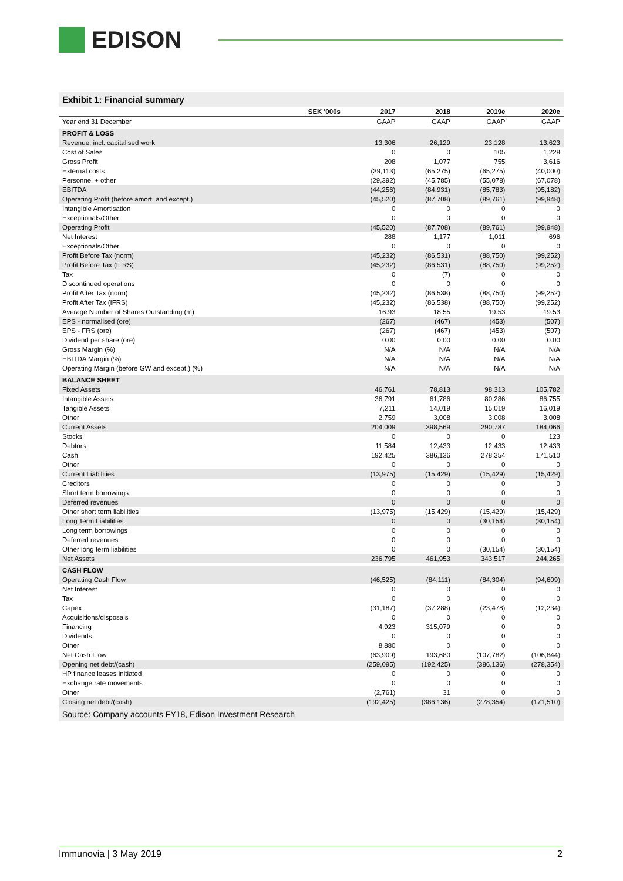EDISON
Exhibit 1: Financial summary
| | SEK '000s | 2017 | 2018 | 2019e | 2020e |
| --- | --- | --- | --- | --- | --- |
| Year end 31 December | | GAAP | GAAP | GAAP | GAAP |
| PROFIT & LOSS | | | | | |
| Revenue, incl. capitalised work | | 13,306 | 26,129 | 23,128 | 13,623 |
| Cost of Sales | | 0 | 0 | 105 | 1,228 |
| Gross Profit | | 208 | 1,077 | 755 | 3,616 |
| External costs | | (39,113) | (65,275) | (65,275) | (40,000) |
| Personnel + other | | (29,392) | (45,785) | (55,078) | (67,078) |
| EBITDA | | (44,256) | (84,931) | (85,783) | (95,182) |
| Operating Profit (before amort. and except.) | | (45,520) | (87,708) | (89,761) | (99,948) |
| Intangible Amortisation | | 0 | 0 | 0 | 0 |
| Exceptionals/Other | | 0 | 0 | 0 | 0 |
| Operating Profit | | (45,520) | (87,708) | (89,761) | (99,948) |
| Net Interest | | 288 | 1,177 | 1,011 | 696 |
| Exceptionals/Other | | 0 | 0 | 0 | 0 |
| Profit Before Tax (norm) | | (45,232) | (86,531) | (88,750) | (99,252) |
| Profit Before Tax (IFRS) | | (45,232) | (86,531) | (88,750) | (99,252) |
| Tax | | 0 | (7) | 0 | 0 |
| Discontinued operations | | 0 | 0 | 0 | 0 |
| Profit After Tax (norm) | | (45,232) | (86,538) | (88,750) | (99,252) |
| Profit After Tax (IFRS) | | (45,232) | (86,538) | (88,750) | (99,252) |
| Average Number of Shares Outstanding (m) | | 16.93 | 18.55 | 19.53 | 19.53 |
| EPS - normalised (ore) | | (267) | (467) | (453) | (507) |
| EPS - FRS (ore) | | (267) | (467) | (453) | (507) |
| Dividend per share (ore) | | 0.00 | 0.00 | 0.00 | 0.00 |
| Gross Margin (%) | | N/A | N/A | N/A | N/A |
| EBITDA Margin (%) | | N/A | N/A | N/A | N/A |
| Operating Margin (before GW and except.) (%) | | N/A | N/A | N/A | N/A |
| BALANCE SHEET | | | | | |
| Fixed Assets | | 46,761 | 78,813 | 98,313 | 105,782 |
| Intangible Assets | | 36,791 | 61,786 | 80,286 | 86,755 |
| Tangible Assets | | 7,211 | 14,019 | 15,019 | 16,019 |
| Other | | 2,759 | 3,008 | 3,008 | 3,008 |
| Current Assets | | 204,009 | 398,569 | 290,787 | 184,066 |
| Stocks | | 0 | 0 | 0 | 123 |
| Debtors | | 11,584 | 12,433 | 12,433 | 12,433 |
| Cash | | 192,425 | 386,136 | 278,354 | 171,510 |
| Other | | 0 | 0 | 0 | 0 |
| Current Liabilities | | (13,975) | (15,429) | (15,429) | (15,429) |
| Creditors | | 0 | 0 | 0 | 0 |
| Short term borrowings | | 0 | 0 | 0 | 0 |
| Deferred revenues | | 0 | 0 | 0 | 0 |
| Other short term liabilities | | (13,975) | (15,429) | (15,429) | (15,429) |
| Long Term Liabilities | | 0 | 0 | (30,154) | (30,154) |
| Long term borrowings | | 0 | 0 | 0 | 0 |
| Deferred revenues | | 0 | 0 | 0 | 0 |
| Other long term liabilities | | 0 | 0 | (30,154) | (30,154) |
| Net Assets | | 236,795 | 461,953 | 343,517 | 244,265 |
| CASH FLOW | | | | | |
| Operating Cash Flow | | (46,525) | (84,111) | (84,304) | (94,609) |
| Net Interest | | 0 | 0 | 0 | 0 |
| Tax | | 0 | 0 | 0 | 0 |
| Capex | | (31,187) | (37,288) | (23,478) | (12,234) |
| Acquisitions/disposals | | 0 | 0 | 0 | 0 |
| Financing | | 4,923 | 315,079 | 0 | 0 |
| Dividends | | 0 | 0 | 0 | 0 |
| Other | | 8,880 | 0 | 0 | 0 |
| Net Cash Flow | | (63,909) | 193,680 | (107,782) | (106,844) |
| Opening net debt/(cash) | | (259,095) | (192,425) | (386,136) | (278,354) |
| HP finance leases initiated | | 0 | 0 | 0 | 0 |
| Exchange rate movements | | 0 | 0 | 0 | 0 |
| Other | | (2,761) | 31 | 0 | 0 |
| Closing net debt/(cash) | | (192,425) | (386,136) | (278,354) | (171,510) |
Source: Company accounts FY18, Edison Investment Research
Immunovia | 3 May 2019 2